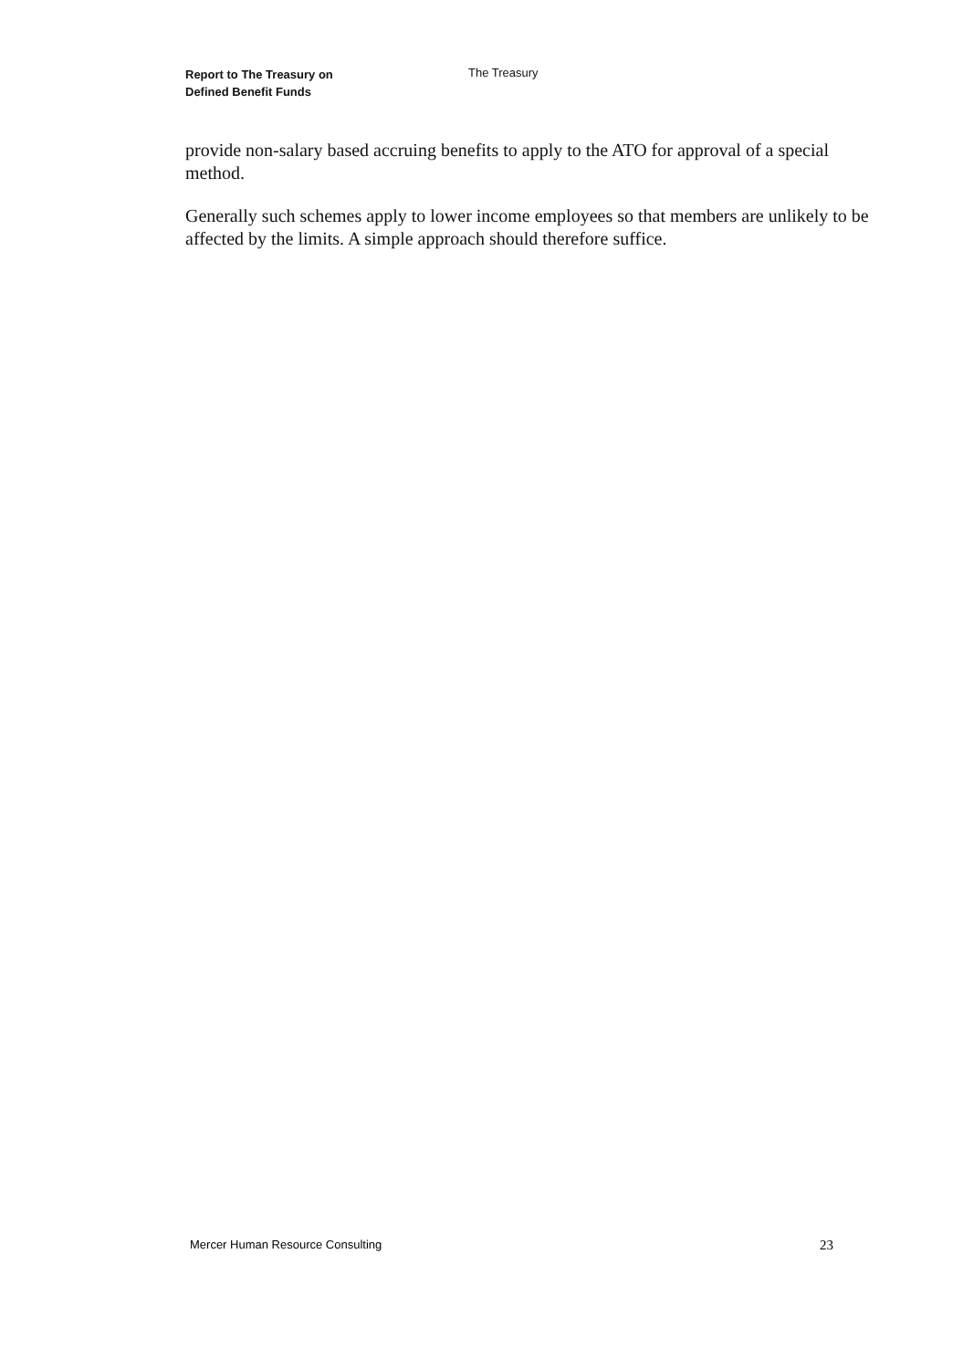Report to The Treasury on
Defined Benefit Funds
The Treasury
provide non-salary based accruing benefits to apply to the ATO for approval of a special method.
Generally such schemes apply to lower income employees so that members are unlikely to be affected by the limits. A simple approach should therefore suffice.
Mercer Human Resource Consulting 23